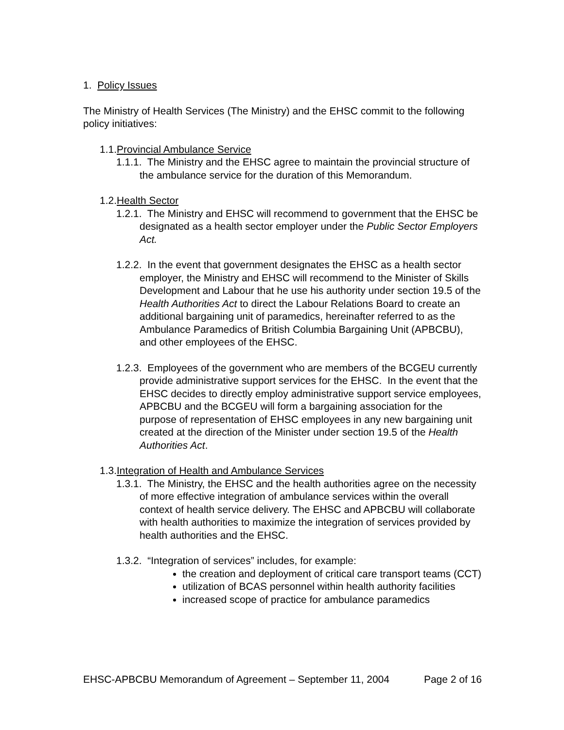1. Policy Issues
The Ministry of Health Services (The Ministry) and the EHSC commit to the following policy initiatives:
1.1.Provincial Ambulance Service
1.1.1. The Ministry and the EHSC agree to maintain the provincial structure of the ambulance service for the duration of this Memorandum.
1.2.Health Sector
1.2.1. The Ministry and EHSC will recommend to government that the EHSC be designated as a health sector employer under the Public Sector Employers Act.
1.2.2. In the event that government designates the EHSC as a health sector employer, the Ministry and EHSC will recommend to the Minister of Skills Development and Labour that he use his authority under section 19.5 of the Health Authorities Act to direct the Labour Relations Board to create an additional bargaining unit of paramedics, hereinafter referred to as the Ambulance Paramedics of British Columbia Bargaining Unit (APBCBU), and other employees of the EHSC.
1.2.3. Employees of the government who are members of the BCGEU currently provide administrative support services for the EHSC. In the event that the EHSC decides to directly employ administrative support service employees, APBCBU and the BCGEU will form a bargaining association for the purpose of representation of EHSC employees in any new bargaining unit created at the direction of the Minister under section 19.5 of the Health Authorities Act.
1.3.Integration of Health and Ambulance Services
1.3.1. The Ministry, the EHSC and the health authorities agree on the necessity of more effective integration of ambulance services within the overall context of health service delivery. The EHSC and APBCBU will collaborate with health authorities to maximize the integration of services provided by health authorities and the EHSC.
1.3.2. “Integration of services” includes, for example:
the creation and deployment of critical care transport teams (CCT)
utilization of BCAS personnel within health authority facilities
increased scope of practice for ambulance paramedics
EHSC-APBCBU Memorandum of Agreement – September 11, 2004 Page 2 of 16